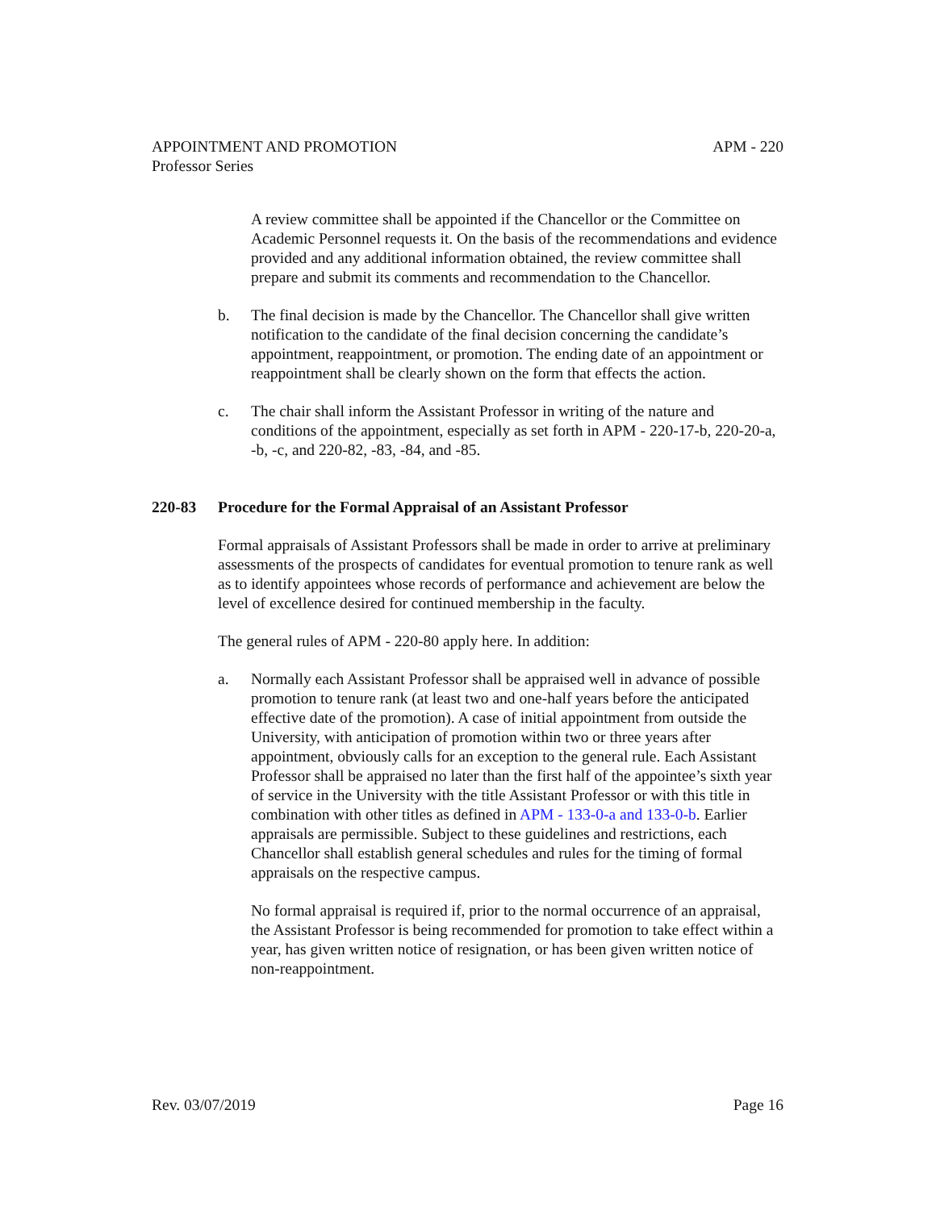APPOINTMENT AND PROMOTION APM - 220
Professor Series
A review committee shall be appointed if the Chancellor or the Committee on Academic Personnel requests it. On the basis of the recommendations and evidence provided and any additional information obtained, the review committee shall prepare and submit its comments and recommendation to the Chancellor.
b. The final decision is made by the Chancellor. The Chancellor shall give written notification to the candidate of the final decision concerning the candidate’s appointment, reappointment, or promotion. The ending date of an appointment or reappointment shall be clearly shown on the form that effects the action.
c. The chair shall inform the Assistant Professor in writing of the nature and conditions of the appointment, especially as set forth in APM - 220-17-b, 220-20-a, -b, -c, and 220-82, -83, -84, and -85.
220-83 Procedure for the Formal Appraisal of an Assistant Professor
Formal appraisals of Assistant Professors shall be made in order to arrive at preliminary assessments of the prospects of candidates for eventual promotion to tenure rank as well as to identify appointees whose records of performance and achievement are below the level of excellence desired for continued membership in the faculty.
The general rules of APM - 220-80 apply here. In addition:
a. Normally each Assistant Professor shall be appraised well in advance of possible promotion to tenure rank (at least two and one-half years before the anticipated effective date of the promotion). A case of initial appointment from outside the University, with anticipation of promotion within two or three years after appointment, obviously calls for an exception to the general rule. Each Assistant Professor shall be appraised no later than the first half of the appointee’s sixth year of service in the University with the title Assistant Professor or with this title in combination with other titles as defined in APM - 133-0-a and 133-0-b. Earlier appraisals are permissible. Subject to these guidelines and restrictions, each Chancellor shall establish general schedules and rules for the timing of formal appraisals on the respective campus.
No formal appraisal is required if, prior to the normal occurrence of an appraisal, the Assistant Professor is being recommended for promotion to take effect within a year, has given written notice of resignation, or has been given written notice of non-reappointment.
Rev. 03/07/2019 Page 16